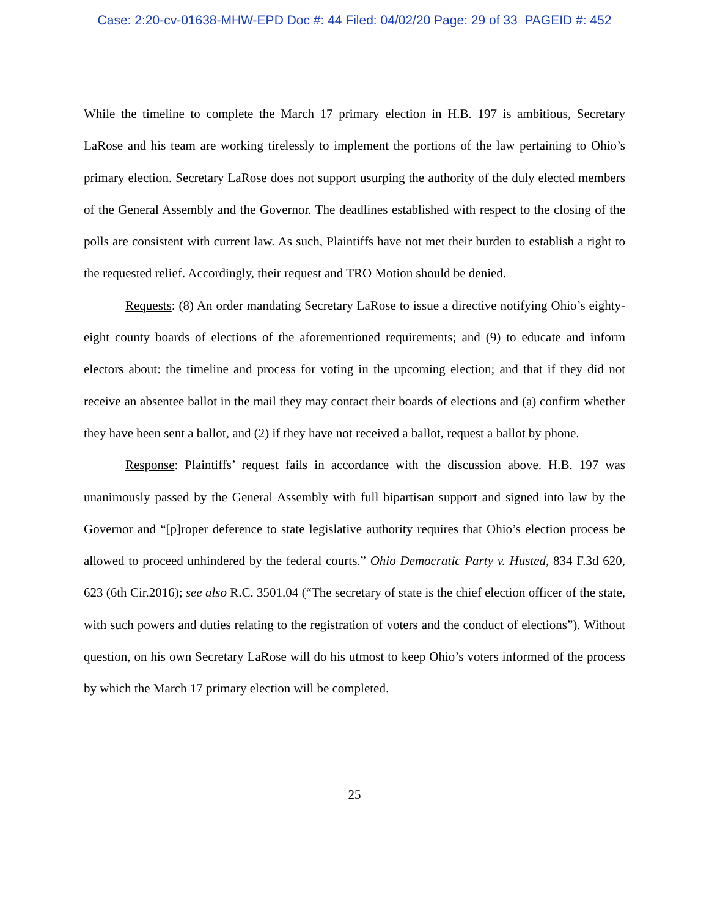Case: 2:20-cv-01638-MHW-EPD Doc #: 44 Filed: 04/02/20 Page: 29 of 33 PAGEID #: 452
While the timeline to complete the March 17 primary election in H.B. 197 is ambitious, Secretary LaRose and his team are working tirelessly to implement the portions of the law pertaining to Ohio’s primary election. Secretary LaRose does not support usurping the authority of the duly elected members of the General Assembly and the Governor. The deadlines established with respect to the closing of the polls are consistent with current law. As such, Plaintiffs have not met their burden to establish a right to the requested relief. Accordingly, their request and TRO Motion should be denied.
Requests: (8) An order mandating Secretary LaRose to issue a directive notifying Ohio’s eighty-eight county boards of elections of the aforementioned requirements; and (9) to educate and inform electors about: the timeline and process for voting in the upcoming election; and that if they did not receive an absentee ballot in the mail they may contact their boards of elections and (a) confirm whether they have been sent a ballot, and (2) if they have not received a ballot, request a ballot by phone.
Response: Plaintiffs’ request fails in accordance with the discussion above. H.B. 197 was unanimously passed by the General Assembly with full bipartisan support and signed into law by the Governor and “[p]roper deference to state legislative authority requires that Ohio’s election process be allowed to proceed unhindered by the federal courts.” Ohio Democratic Party v. Husted, 834 F.3d 620, 623 (6th Cir.2016); see also R.C. 3501.04 (“The secretary of state is the chief election officer of the state, with such powers and duties relating to the registration of voters and the conduct of elections”). Without question, on his own Secretary LaRose will do his utmost to keep Ohio’s voters informed of the process by which the March 17 primary election will be completed.
25